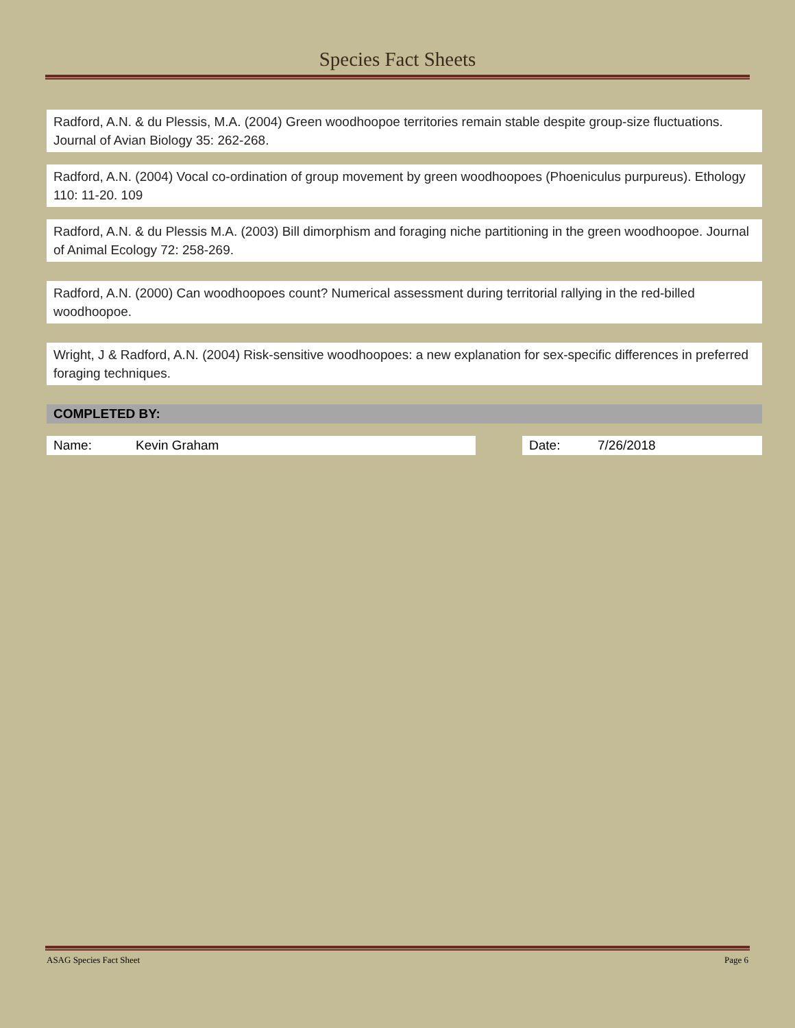Species Fact Sheets
Radford, A.N. & du Plessis, M.A. (2004) Green woodhoopoe territories remain stable despite group-size fluctuations. Journal of Avian Biology 35: 262-268.
Radford, A.N. (2004) Vocal co-ordination of group movement by green woodhoopoes (Phoeniculus purpureus). Ethology 110: 11-20. 109
Radford, A.N. & du Plessis M.A. (2003) Bill dimorphism and foraging niche partitioning in the green woodhoopoe. Journal of Animal Ecology 72: 258-269.
Radford, A.N. (2000) Can woodhoopoes count? Numerical assessment during territorial rallying in the red-billed woodhoopoe.
Wright, J & Radford, A.N. (2004) Risk-sensitive woodhoopoes: a new explanation for sex-specific differences in preferred foraging techniques.
COMPLETED BY:
Name: Kevin Graham Date: 7/26/2018
ASAG Species Fact Sheet Page 6